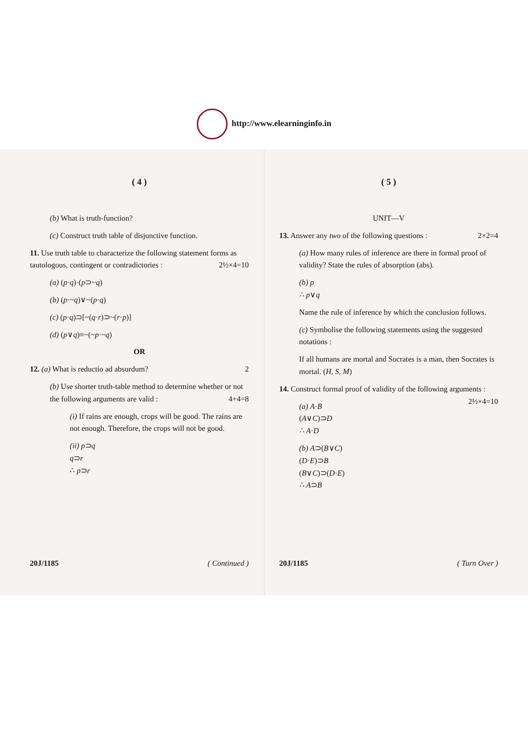http://www.elearninginfo.in
( 4 )
(b) What is truth-function?
(c) Construct truth table of disjunctive function.
11. Use truth table to characterize the following statement forms as tautologous, contingent or contradictories : 2½×4=10
(a) (p·q)·(p⊃~q)
(b) (p·~q)∨~(p·q)
(c) (p·q)⊃[~(q·r)⊃~(r·p)]
(d) (p∨q)≡~(~p·~q)
OR
12. (a) What is reductio ad absurdum? 2
(b) Use shorter truth-table method to determine whether or not the following arguments are valid : 4+4=8
(i) If rains are enough, crops will be good. The rains are not enough. Therefore, the crops will not be good.
(ii) p⊃q
q⊃r
∴ p⊃r
20J/1185 ( Continued )
( 5 )
UNIT—V
13. Answer any two of the following questions : 2×2=4
(a) How many rules of inference are there in formal proof of validity? State the rules of absorption (abs).
(b) p
∴ p∨q
Name the rule of inference by which the conclusion follows.
(c) Symbolise the following statements using the suggested notations :
If all humans are mortal and Socrates is a man, then Socrates is mortal. (H, S, M)
14. Construct formal proof of validity of the following arguments : 2½×4=10
(a) A·B
(A∨C)⊃D
∴ A·D
(b) A⊃(B∨C)
(D·E)⊃B
(B∨C)⊃(D·E)
∴ A⊃B
20J/1185 ( Turn Over )